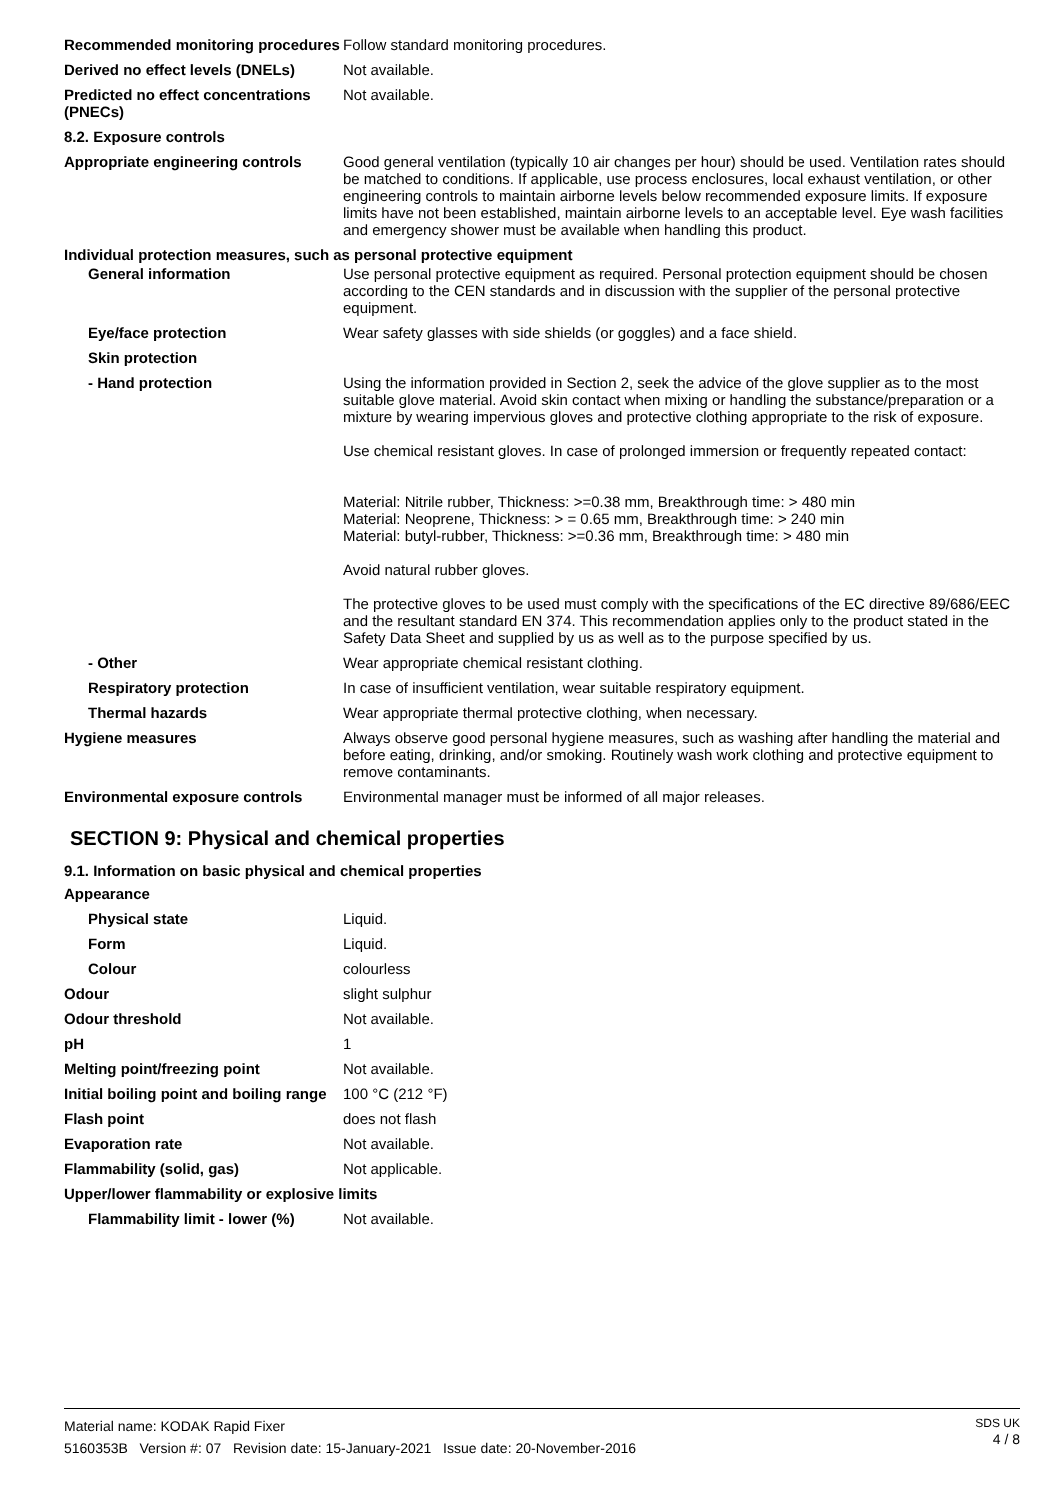| Recommended monitoring procedures | Follow standard monitoring procedures. |
| Derived no effect levels (DNELs) | Not available. |
| Predicted no effect concentrations (PNECs) | Not available. |
| 8.2. Exposure controls | |
| Appropriate engineering controls | Good general ventilation (typically 10 air changes per hour) should be used. Ventilation rates should be matched to conditions. If applicable, use process enclosures, local exhaust ventilation, or other engineering controls to maintain airborne levels below recommended exposure limits. If exposure limits have not been established, maintain airborne levels to an acceptable level. Eye wash facilities and emergency shower must be available when handling this product. |
| Individual protection measures, such as personal protective equipment | |
| General information | Use personal protective equipment as required. Personal protection equipment should be chosen according to the CEN standards and in discussion with the supplier of the personal protective equipment. |
| Eye/face protection | Wear safety glasses with side shields (or goggles) and a face shield. |
| Skin protection | |
| - Hand protection | Using the information provided in Section 2, seek the advice of the glove supplier as to the most suitable glove material. Avoid skin contact when mixing or handling the substance/preparation or a mixture by wearing impervious gloves and protective clothing appropriate to the risk of exposure. Use chemical resistant gloves. In case of prolonged immersion or frequently repeated contact: Material: Nitrile rubber, Thickness: >=0.38 mm, Breakthrough time: > 480 min Material: Neoprene, Thickness: > = 0.65 mm, Breakthrough time: > 240 min Material: butyl-rubber, Thickness: >=0.36 mm, Breakthrough time: > 480 min Avoid natural rubber gloves. The protective gloves to be used must comply with the specifications of the EC directive 89/686/EEC and the resultant standard EN 374. This recommendation applies only to the product stated in the Safety Data Sheet and supplied by us as well as to the purpose specified by us. |
| - Other | Wear appropriate chemical resistant clothing. |
| Respiratory protection | In case of insufficient ventilation, wear suitable respiratory equipment. |
| Thermal hazards | Wear appropriate thermal protective clothing, when necessary. |
| Hygiene measures | Always observe good personal hygiene measures, such as washing after handling the material and before eating, drinking, and/or smoking. Routinely wash work clothing and protective equipment to remove contaminants. |
| Environmental exposure controls | Environmental manager must be informed of all major releases. |
SECTION 9: Physical and chemical properties
9.1. Information on basic physical and chemical properties
| Appearance | |
| Physical state | Liquid. |
| Form | Liquid. |
| Colour | colourless |
| Odour | slight sulphur |
| Odour threshold | Not available. |
| pH | 1 |
| Melting point/freezing point | Not available. |
| Initial boiling point and boiling range | 100 °C (212 °F) |
| Flash point | does not flash |
| Evaporation rate | Not available. |
| Flammability (solid, gas) | Not applicable. |
| Upper/lower flammability or explosive limits | |
| Flammability limit - lower (%) | Not available. |
Material name: KODAK Rapid Fixer
5160353B Version #: 07 Revision date: 15-January-2021 Issue date: 20-November-2016
SDS UK
4 / 8